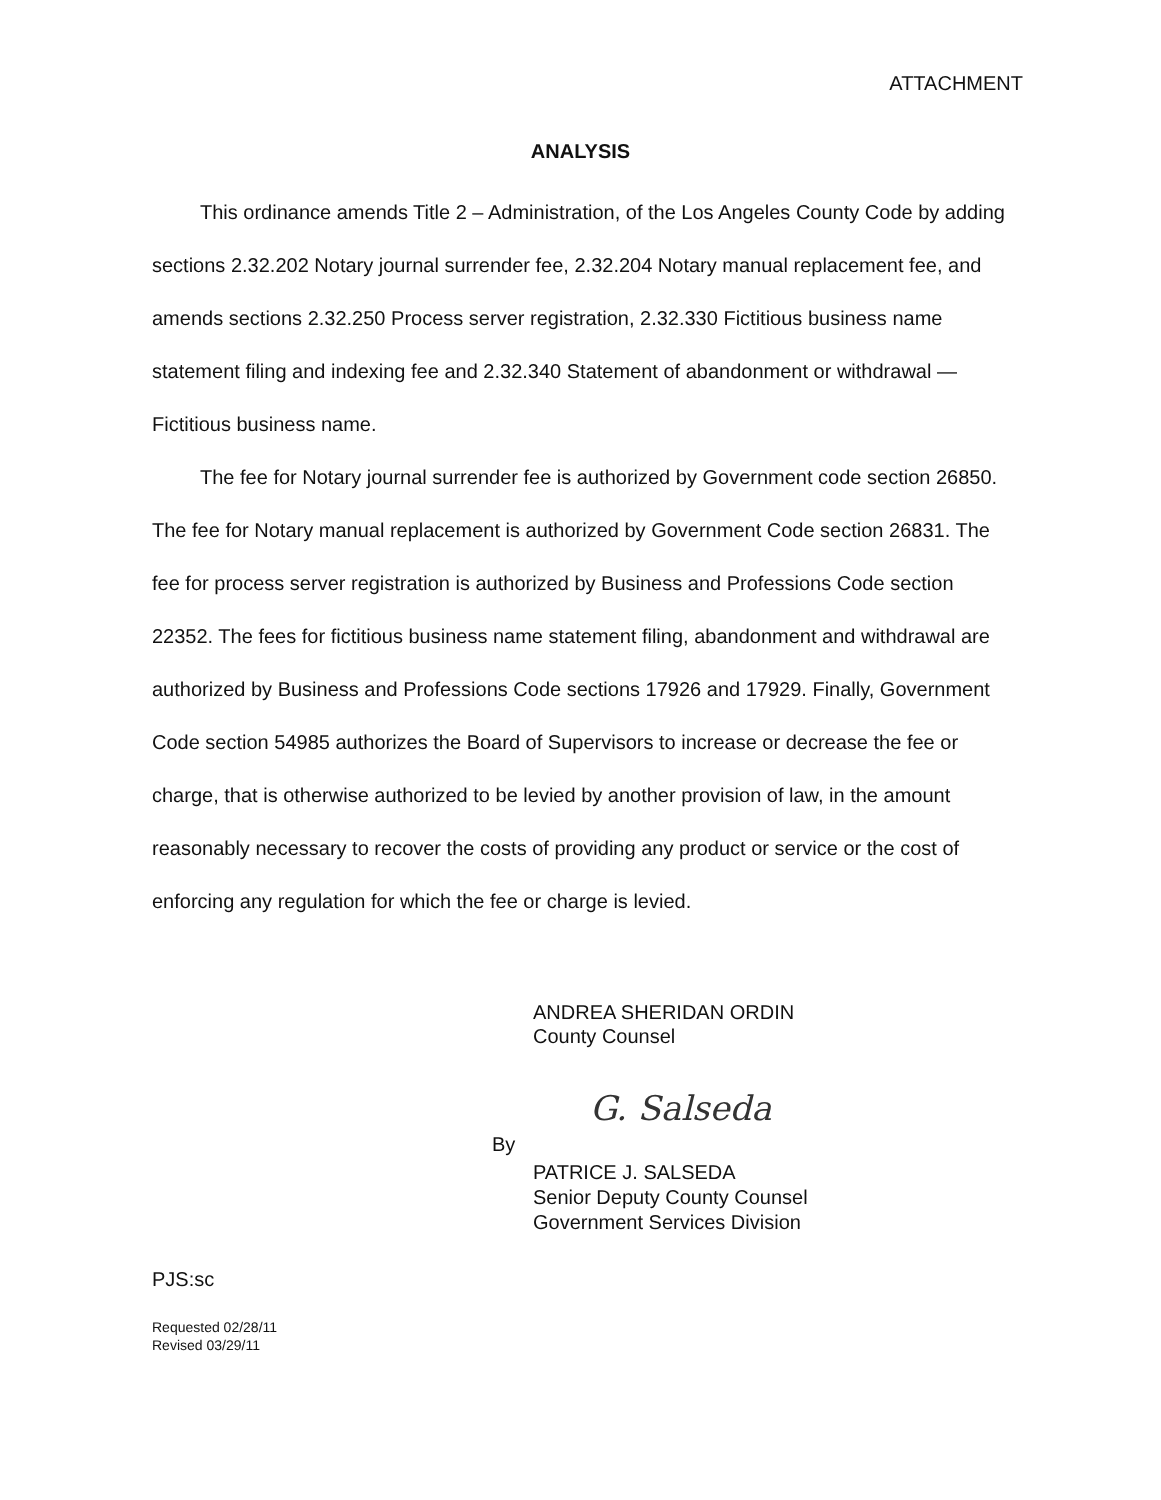ATTACHMENT
ANALYSIS
This ordinance amends Title 2 – Administration, of the Los Angeles County Code by adding sections 2.32.202 Notary journal surrender fee, 2.32.204 Notary manual replacement fee, and amends sections 2.32.250 Process server registration, 2.32.330 Fictitious business name statement filing and indexing fee and 2.32.340 Statement of abandonment or withdrawal —Fictitious business name.
The fee for Notary journal surrender fee is authorized by Government code section 26850. The fee for Notary manual replacement is authorized by Government Code section 26831. The fee for process server registration is authorized by Business and Professions Code section 22352. The fees for fictitious business name statement filing, abandonment and withdrawal are authorized by Business and Professions Code sections 17926 and 17929. Finally, Government Code section 54985 authorizes the Board of Supervisors to increase or decrease the fee or charge, that is otherwise authorized to be levied by another provision of law, in the amount reasonably necessary to recover the costs of providing any product or service or the cost of enforcing any regulation for which the fee or charge is levied.
ANDREA SHERIDAN ORDIN
County Counsel
G. Salseda
By
PATRICE J. SALSEDA
Senior Deputy County Counsel
Government Services Division
PJS:sc
Requested 02/28/11
Revised 03/29/11